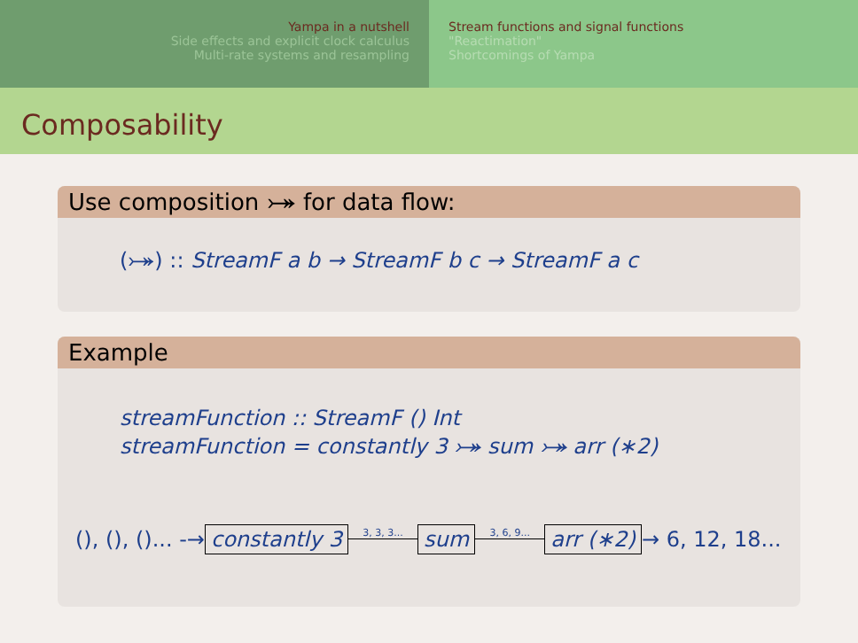Yampa in a nutshell
Side effects and explicit clock calculus
Multi-rate systems and resampling
Stream functions and signal functions
"Reactimation"
Shortcomings of Yampa
Composability
Use composition ⤖ for data flow:
(⤖) :: StreamF a b → StreamF b c → StreamF a c
Example
streamFunction :: StreamF () Int
streamFunction = constantly 3 ⤖ sum ⤖ arr (∗2)
(), (), ()... -→ constantly 3 3, 3, 3... sum 3, 6, 9... arr (∗2) → 6, 12, 18...